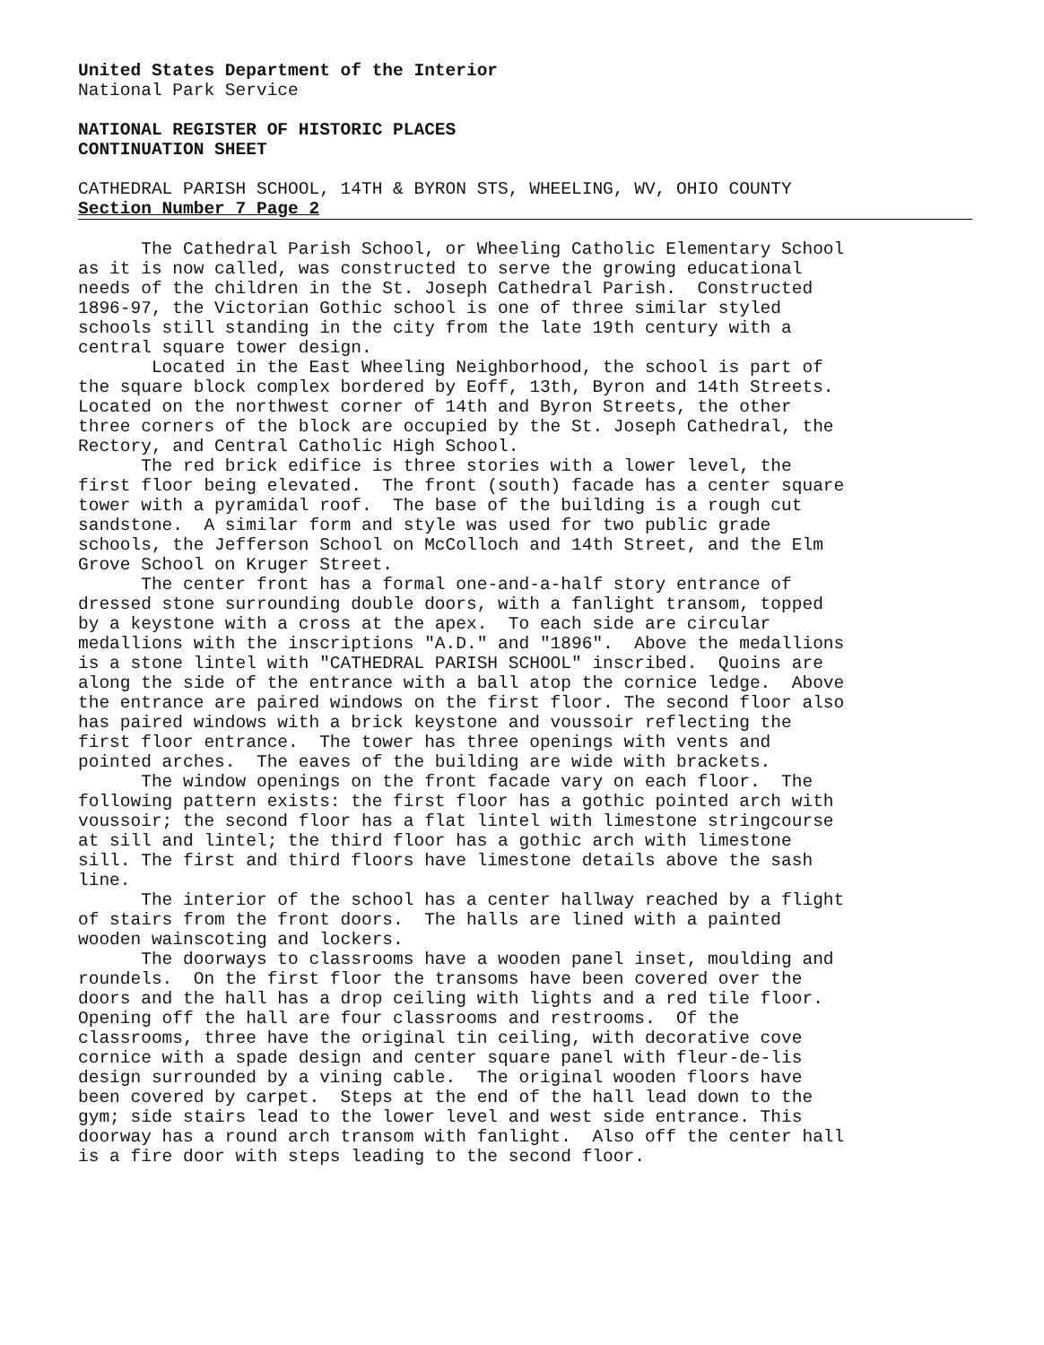United States Department of the Interior
National Park Service
NATIONAL REGISTER OF HISTORIC PLACES
CONTINUATION SHEET
CATHEDRAL PARISH SCHOOL, 14TH & BYRON STS, WHEELING, WV, OHIO COUNTY
Section Number 7 Page 2
The Cathedral Parish School, or Wheeling Catholic Elementary School as it is now called, was constructed to serve the growing educational needs of the children in the St. Joseph Cathedral Parish. Constructed 1896-97, the Victorian Gothic school is one of three similar styled schools still standing in the city from the late 19th century with a central square tower design. Located in the East Wheeling Neighborhood, the school is part of the square block complex bordered by Eoff, 13th, Byron and 14th Streets. Located on the northwest corner of 14th and Byron Streets, the other three corners of the block are occupied by the St. Joseph Cathedral, the Rectory, and Central Catholic High School. The red brick edifice is three stories with a lower level, the first floor being elevated. The front (south) facade has a center square tower with a pyramidal roof. The base of the building is a rough cut sandstone. A similar form and style was used for two public grade schools, the Jefferson School on McColloch and 14th Street, and the Elm Grove School on Kruger Street. The center front has a formal one-and-a-half story entrance of dressed stone surrounding double doors, with a fanlight transom, topped by a keystone with a cross at the apex. To each side are circular medallions with the inscriptions "A.D." and "1896". Above the medallions is a stone lintel with "CATHEDRAL PARISH SCHOOL" inscribed. Quoins are along the side of the entrance with a ball atop the cornice ledge. Above the entrance are paired windows on the first floor. The second floor also has paired windows with a brick keystone and voussoir reflecting the first floor entrance. The tower has three openings with vents and pointed arches. The eaves of the building are wide with brackets. The window openings on the front facade vary on each floor. The following pattern exists: the first floor has a gothic pointed arch with voussoir; the second floor has a flat lintel with limestone stringcourse at sill and lintel; the third floor has a gothic arch with limestone sill. The first and third floors have limestone details above the sash line. The interior of the school has a center hallway reached by a flight of stairs from the front doors. The halls are lined with a painted wooden wainscoting and lockers. The doorways to classrooms have a wooden panel inset, moulding and roundels. On the first floor the transoms have been covered over the doors and the hall has a drop ceiling with lights and a red tile floor. Opening off the hall are four classrooms and restrooms. Of the classrooms, three have the original tin ceiling, with decorative cove cornice with a spade design and center square panel with fleur-de-lis design surrounded by a vining cable. The original wooden floors have been covered by carpet. Steps at the end of the hall lead down to the gym; side stairs lead to the lower level and west side entrance. This doorway has a round arch transom with fanlight. Also off the center hall is a fire door with steps leading to the second floor.